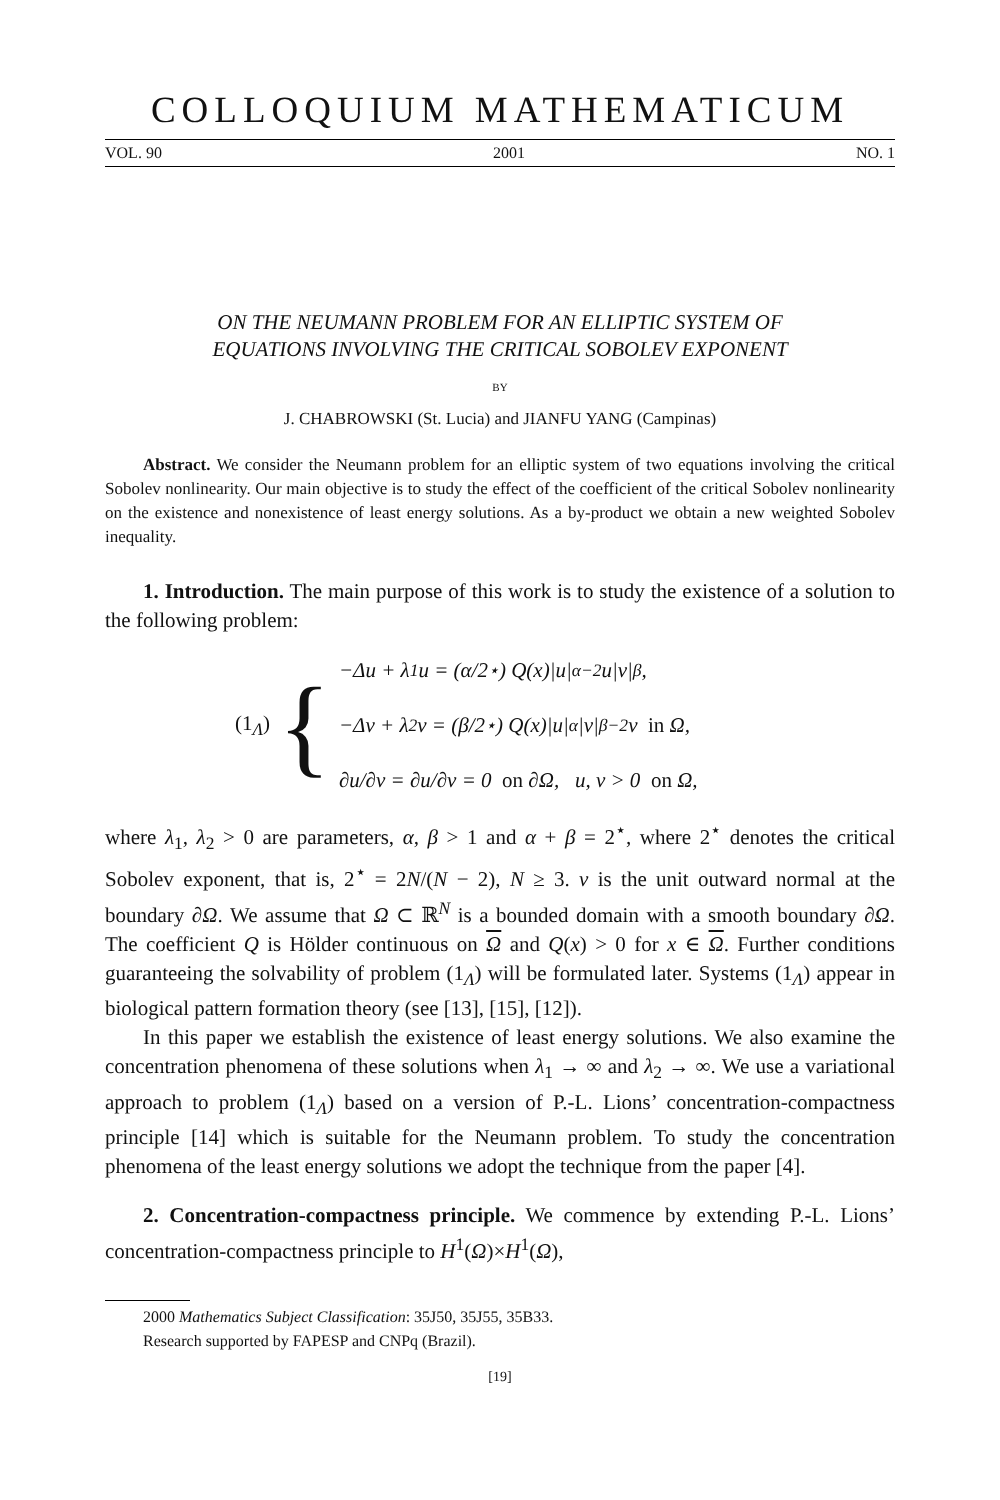COLLOQUIUM MATHEMATICUM
VOL. 90 2001 NO. 1
ON THE NEUMANN PROBLEM FOR AN ELLIPTIC SYSTEM OF
EQUATIONS INVOLVING THE CRITICAL SOBOLEV EXPONENT
BY
J. CHABROWSKI (St. Lucia) and JIANFU YANG (Campinas)
Abstract. We consider the Neumann problem for an elliptic system of two equations involving the critical Sobolev nonlinearity. Our main objective is to study the effect of the coefficient of the critical Sobolev nonlinearity on the existence and nonexistence of least energy solutions. As a by-product we obtain a new weighted Sobolev inequality.
1. Introduction. The main purpose of this work is to study the existence of a solution to the following problem:
(1<sub>Λ</sub>) {
−Δu + λ<sub>1</sub>u = (α/2<sup>⋆</sup>) Q(x)|u|<sup>α−2</sup>u|v|<sup>β</sup>,
−Δv + λ<sub>2</sub>v = (β/2<sup>⋆</sup>) Q(x)|u|<sup>α</sup>|v|<sup>β−2</sup>v in Ω,
∂u/∂ν = ∂u/∂ν = 0 on ∂Ω, u, v > 0 on Ω,
where λ<sub>1</sub>, λ<sub>2</sub> > 0 are parameters, α, β > 1 and α + β = 2<sup>⋆</sup>, where 2<sup>⋆</sup> denotes the critical Sobolev exponent, that is, 2<sup>⋆</sup> = 2N/(N − 2), N ≥ 3. ν is the unit outward normal at the boundary ∂Ω. We assume that Ω ⊂ ℝ<sup>N</sup> is a bounded domain with a smooth boundary ∂Ω. The coefficient Q is Hölder continuous on Ω and Q(x) > 0 for x ∈ Ω. Further conditions guaranteeing the solvability of problem (1<sub>Λ</sub>) will be formulated later. Systems (1<sub>Λ</sub>) appear in biological pattern formation theory (see [13], [15], [12]).
In this paper we establish the existence of least energy solutions. We also examine the concentration phenomena of these solutions when λ<sub>1</sub> → ∞ and λ<sub>2</sub> → ∞. We use a variational approach to problem (1<sub>Λ</sub>) based on a version of P.-L. Lions’ concentration-compactness principle [14] which is suitable for the Neumann problem. To study the concentration phenomena of the least energy solutions we adopt the technique from the paper [4].
2. Concentration-compactness principle. We commence by extending P.-L. Lions’ concentration-compactness principle to H<sup>1</sup>(Ω)×H<sup>1</sup>(Ω),
2000 Mathematics Subject Classification: 35J50, 35J55, 35B33.
Research supported by FAPESP and CNPq (Brazil).
[19]